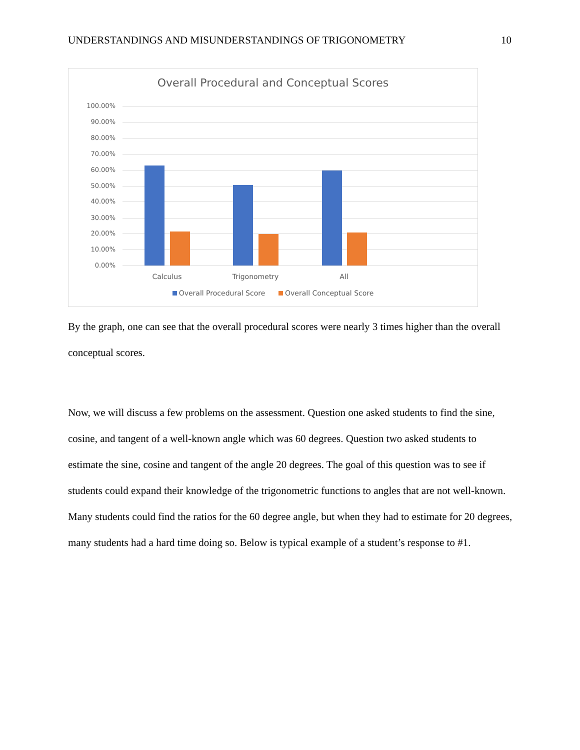UNDERSTANDINGS AND MISUNDERSTANDINGS OF TRIGONOMETRY 10
Overall Procedural and Conceptual Scores
100.00%
90.00%
80.00%
70.00%
60.00%
50.00%
40.00%
30.00%
20.00%
10.00%
0.00%
Calculus Trigonometry All
Overall Procedural Score Overall Conceptual Score
By the graph, one can see that the overall procedural scores were nearly 3 times higher than the overall conceptual scores.
Now, we will discuss a few problems on the assessment. Question one asked students to find the sine, cosine, and tangent of a well-known angle which was 60 degrees. Question two asked students to estimate the sine, cosine and tangent of the angle 20 degrees. The goal of this question was to see if students could expand their knowledge of the trigonometric functions to angles that are not well-known. Many students could find the ratios for the 60 degree angle, but when they had to estimate for 20 degrees, many students had a hard time doing so. Below is typical example of a student’s response to #1.